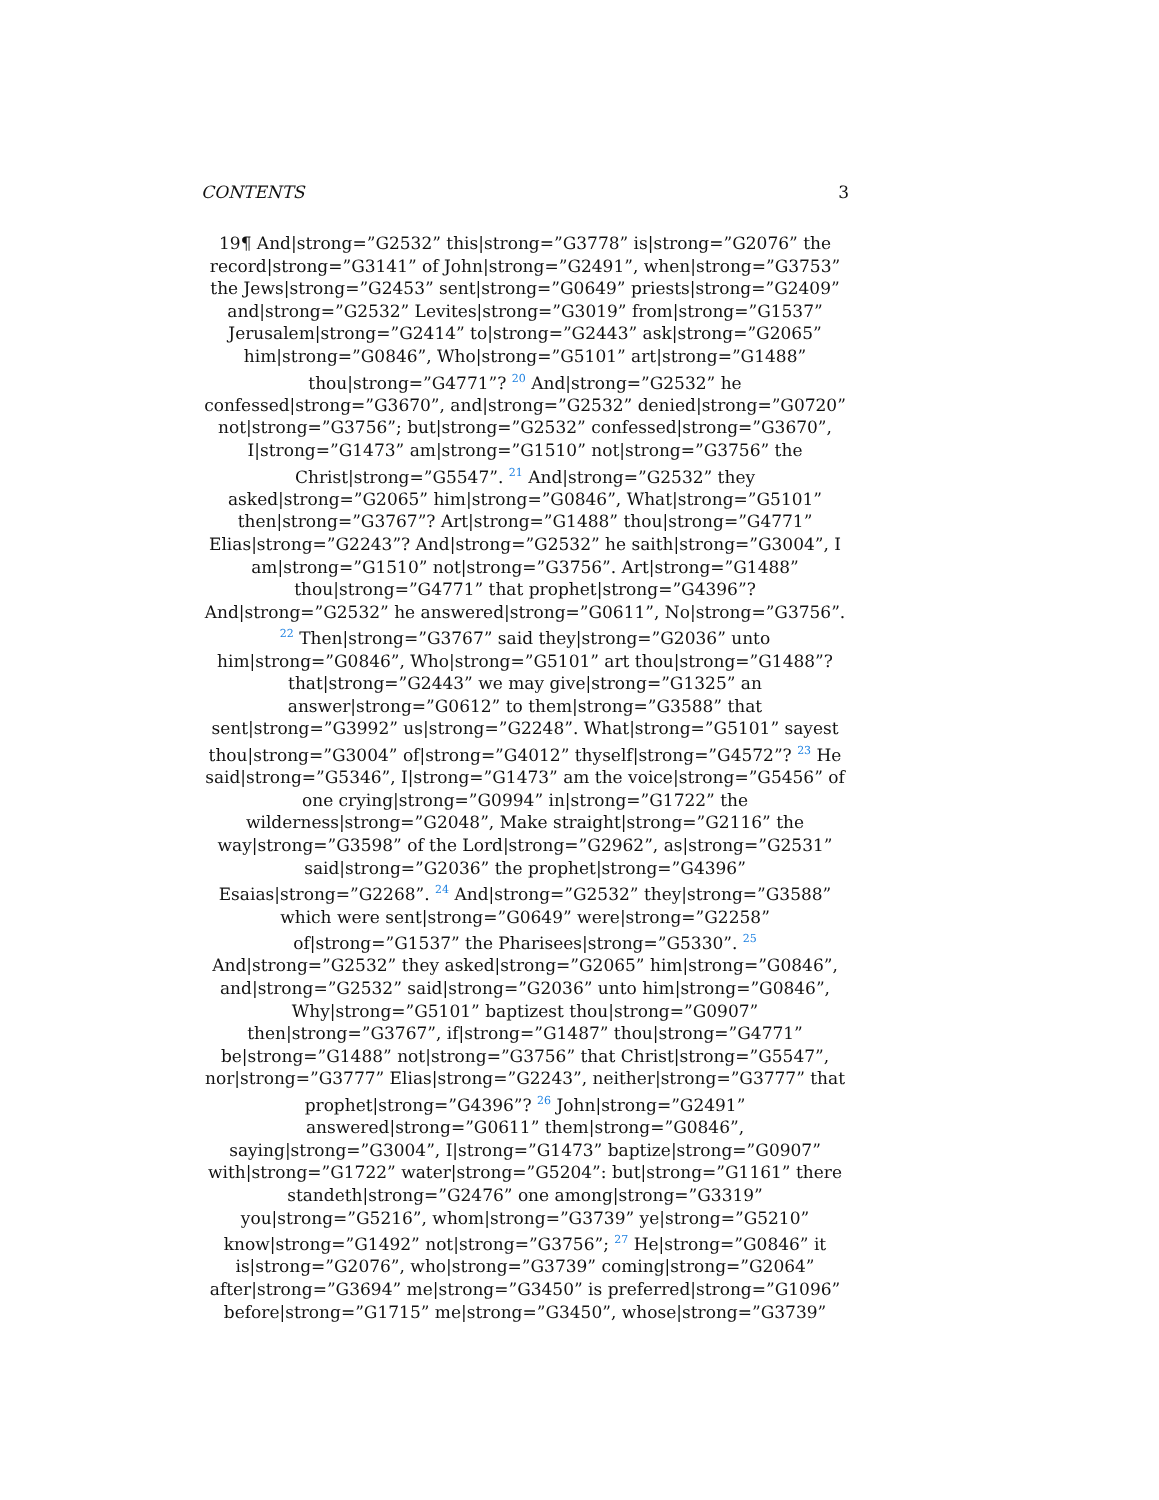CONTENTS 3
19¶ And|strong=”G2532” this|strong=”G3778” is|strong=”G2076” the record|strong=”G3141” of John|strong=”G2491”, when|strong=”G3753” the Jews|strong=”G2453” sent|strong=”G0649” priests|strong=”G2409” and|strong=”G2532” Levites|strong=”G3019” from|strong=”G1537” Jerusalem|strong=”G2414” to|strong=”G2443” ask|strong=”G2065” him|strong=”G0846”, Who|strong=”G5101” art|strong=”G1488” thou|strong=”G4771”? <sup>20</sup> And|strong=”G2532” he confessed|strong=”G3670”, and|strong=”G2532” denied|strong=”G0720” not|strong=”G3756”; but|strong=”G2532” confessed|strong=”G3670”, I|strong=”G1473” am|strong=”G1510” not|strong=”G3756” the Christ|strong=”G5547”. <sup>21</sup> And|strong=”G2532” they asked|strong=”G2065” him|strong=”G0846”, What|strong=”G5101” then|strong=”G3767”? Art|strong=”G1488” thou|strong=”G4771” Elias|strong=”G2243”? And|strong=”G2532” he saith|strong=”G3004”, I am|strong=”G1510” not|strong=”G3756”. Art|strong=”G1488” thou|strong=”G4771” that prophet|strong=”G4396”? And|strong=”G2532” he answered|strong=”G0611”, No|strong=”G3756”. <sup>22</sup> Then|strong=”G3767” said they|strong=”G2036” unto him|strong=”G0846”, Who|strong=”G5101” art thou|strong=”G1488”? that|strong=”G2443” we may give|strong=”G1325” an answer|strong=”G0612” to them|strong=”G3588” that sent|strong=”G3992” us|strong=”G2248”. What|strong=”G5101” sayest thou|strong=”G3004” of|strong=”G4012” thyself|strong=”G4572”? <sup>23</sup> He said|strong=”G5346”, I|strong=”G1473” am the voice|strong=”G5456” of one crying|strong=”G0994” in|strong=”G1722” the wilderness|strong=”G2048”, Make straight|strong=”G2116” the way|strong=”G3598” of the Lord|strong=”G2962”, as|strong=”G2531” said|strong=”G2036” the prophet|strong=”G4396” Esaias|strong=”G2268”. <sup>24</sup> And|strong=”G2532” they|strong=”G3588” which were sent|strong=”G0649” were|strong=”G2258” of|strong=”G1537” the Pharisees|strong=”G5330”. <sup>25</sup> And|strong=”G2532” they asked|strong=”G2065” him|strong=”G0846”, and|strong=”G2532” said|strong=”G2036” unto him|strong=”G0846”, Why|strong=”G5101” baptizest thou|strong=”G0907” then|strong=”G3767”, if|strong=”G1487” thou|strong=”G4771” be|strong=”G1488” not|strong=”G3756” that Christ|strong=”G5547”, nor|strong=”G3777” Elias|strong=”G2243”, neither|strong=”G3777” that prophet|strong=”G4396”? <sup>26</sup> John|strong=”G2491” answered|strong=”G0611” them|strong=”G0846”, saying|strong=”G3004”, I|strong=”G1473” baptize|strong=”G0907” with|strong=”G1722” water|strong=”G5204”: but|strong=”G1161” there standeth|strong=”G2476” one among|strong=”G3319” you|strong=”G5216”, whom|strong=”G3739” ye|strong=”G5210” know|strong=”G1492” not|strong=”G3756”; <sup>27</sup> He|strong=”G0846” it is|strong=”G2076”, who|strong=”G3739” coming|strong=”G2064” after|strong=”G3694” me|strong=”G3450” is preferred|strong=”G1096” before|strong=”G1715” me|strong=”G3450”, whose|strong=”G3739”